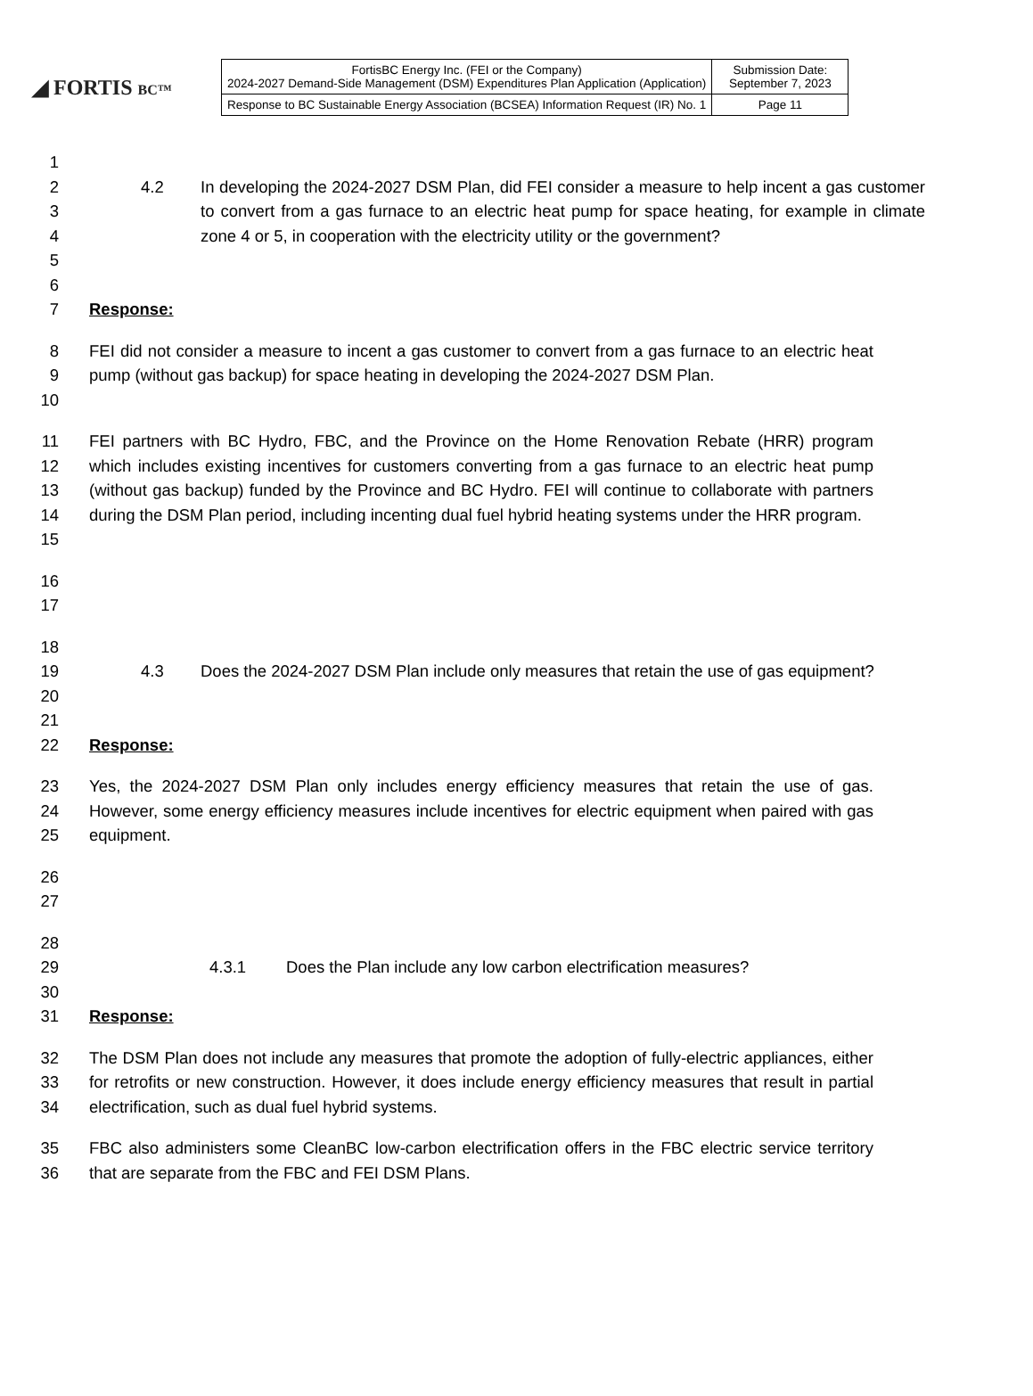◢ FORTIS BC™
| FortisBC Energy Inc. (FEI or the Company) 2024-2027 Demand-Side Management (DSM) Expenditures Plan Application (Application) | Submission Date: September 7, 2023 |
| Response to BC Sustainable Energy Association (BCSEA) Information Request (IR) No. 1 | Page 11 |
1
2
3
4
5
4.2 In developing the 2024-2027 DSM Plan, did FEI consider a measure to help incent a gas customer to convert from a gas furnace to an electric heat pump for space heating, for example in climate zone 4 or 5, in cooperation with the electricity utility or the government?
6
7 Response:
8
9
10
FEI did not consider a measure to incent a gas customer to convert from a gas furnace to an electric heat pump (without gas backup) for space heating in developing the 2024-2027 DSM Plan.
11
12
13
14
15
FEI partners with BC Hydro, FBC, and the Province on the Home Renovation Rebate (HRR) program which includes existing incentives for customers converting from a gas furnace to an electric heat pump (without gas backup) funded by the Province and BC Hydro. FEI will continue to collaborate with partners during the DSM Plan period, including incenting dual fuel hybrid heating systems under the HRR program.
16
17
18
19
20
4.3 Does the 2024-2027 DSM Plan include only measures that retain the use of gas equipment?
21
22 Response:
23
24
25
Yes, the 2024-2027 DSM Plan only includes energy efficiency measures that retain the use of gas. However, some energy efficiency measures include incentives for electric equipment when paired with gas equipment.
26
27
28
29 4.3.1 Does the Plan include any low carbon electrification measures?
30
31 Response:
32
33
34
The DSM Plan does not include any measures that promote the adoption of fully-electric appliances, either for retrofits or new construction. However, it does include energy efficiency measures that result in partial electrification, such as dual fuel hybrid systems.
35
36
FBC also administers some CleanBC low-carbon electrification offers in the FBC electric service territory that are separate from the FBC and FEI DSM Plans.